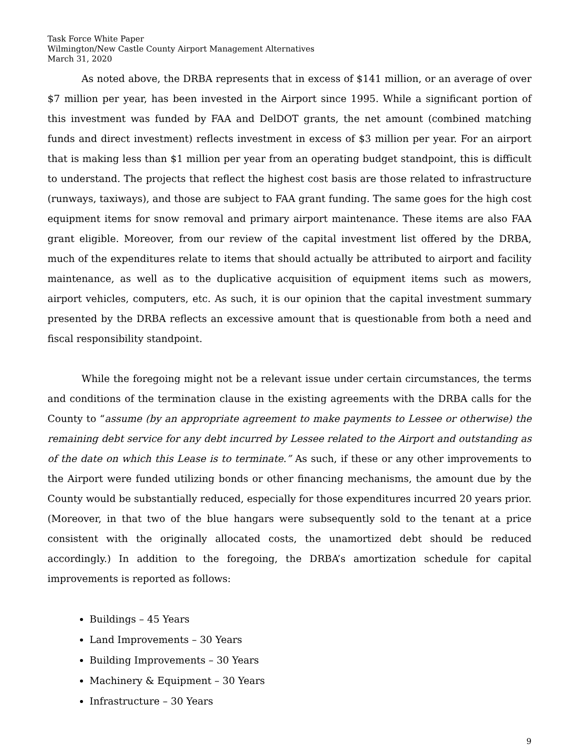Task Force White Paper
Wilmington/New Castle County Airport Management Alternatives
March 31, 2020
As noted above, the DRBA represents that in excess of $141 million, or an average of over $7 million per year, has been invested in the Airport since 1995. While a significant portion of this investment was funded by FAA and DelDOT grants, the net amount (combined matching funds and direct investment) reflects investment in excess of $3 million per year. For an airport that is making less than $1 million per year from an operating budget standpoint, this is difficult to understand. The projects that reflect the highest cost basis are those related to infrastructure (runways, taxiways), and those are subject to FAA grant funding. The same goes for the high cost equipment items for snow removal and primary airport maintenance. These items are also FAA grant eligible. Moreover, from our review of the capital investment list offered by the DRBA, much of the expenditures relate to items that should actually be attributed to airport and facility maintenance, as well as to the duplicative acquisition of equipment items such as mowers, airport vehicles, computers, etc. As such, it is our opinion that the capital investment summary presented by the DRBA reflects an excessive amount that is questionable from both a need and fiscal responsibility standpoint.
While the foregoing might not be a relevant issue under certain circumstances, the terms and conditions of the termination clause in the existing agreements with the DRBA calls for the County to “assume (by an appropriate agreement to make payments to Lessee or otherwise) the remaining debt service for any debt incurred by Lessee related to the Airport and outstanding as of the date on which this Lease is to terminate.” As such, if these or any other improvements to the Airport were funded utilizing bonds or other financing mechanisms, the amount due by the County would be substantially reduced, especially for those expenditures incurred 20 years prior. (Moreover, in that two of the blue hangars were subsequently sold to the tenant at a price consistent with the originally allocated costs, the unamortized debt should be reduced accordingly.) In addition to the foregoing, the DRBA’s amortization schedule for capital improvements is reported as follows:
Buildings – 45 Years
Land Improvements – 30 Years
Building Improvements – 30 Years
Machinery & Equipment – 30 Years
Infrastructure – 30 Years
9